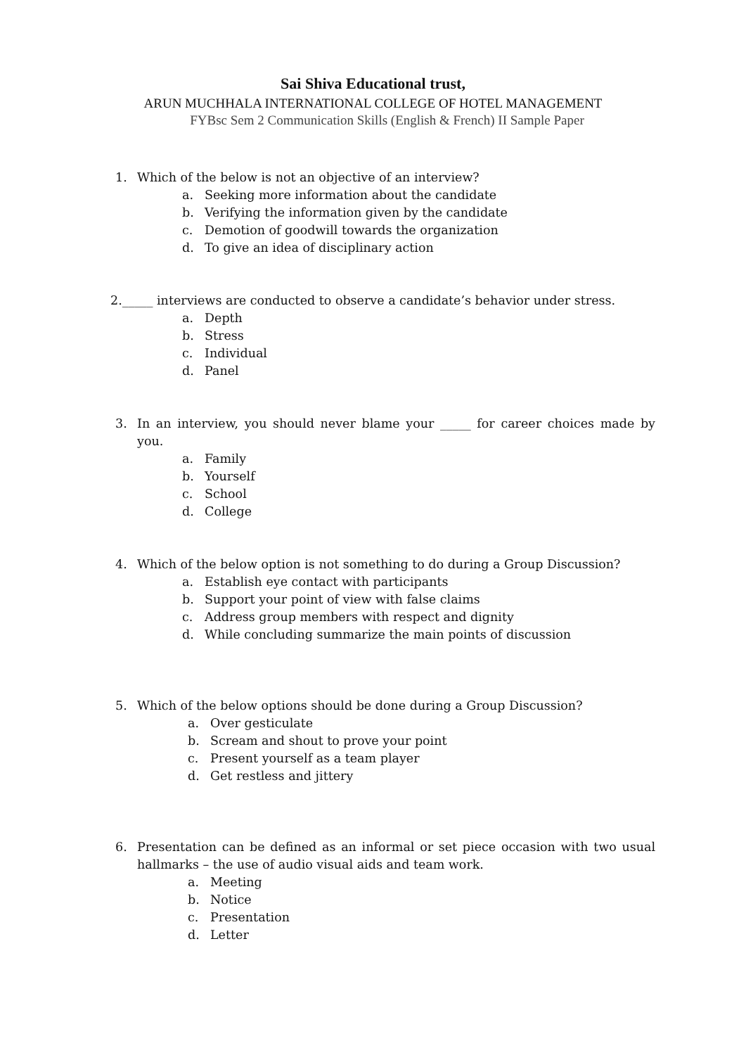Sai Shiva Educational trust,
ARUN MUCHHALA INTERNATIONAL COLLEGE OF HOTEL MANAGEMENT
FYBsc Sem 2 Communication Skills (English & French) II Sample Paper
1. Which of the below is not an objective of an interview?
a. Seeking more information about the candidate
b. Verifying the information given by the candidate
c. Demotion of goodwill towards the organization
d. To give an idea of disciplinary action
2._____ interviews are conducted to observe a candidate’s behavior under stress.
a. Depth
b. Stress
c. Individual
d. Panel
3. In an interview, you should never blame your _____ for career choices made by you.
a. Family
b. Yourself
c. School
d. College
4. Which of the below option is not something to do during a Group Discussion?
a. Establish eye contact with participants
b. Support your point of view with false claims
c. Address group members with respect and dignity
d. While concluding summarize the main points of discussion
5. Which of the below options should be done during a Group Discussion?
a. Over gesticulate
b. Scream and shout to prove your point
c. Present yourself as a team player
d. Get restless and jittery
6. Presentation can be defined as an informal or set piece occasion with two usual hallmarks – the use of audio visual aids and team work.
a. Meeting
b. Notice
c. Presentation
d. Letter